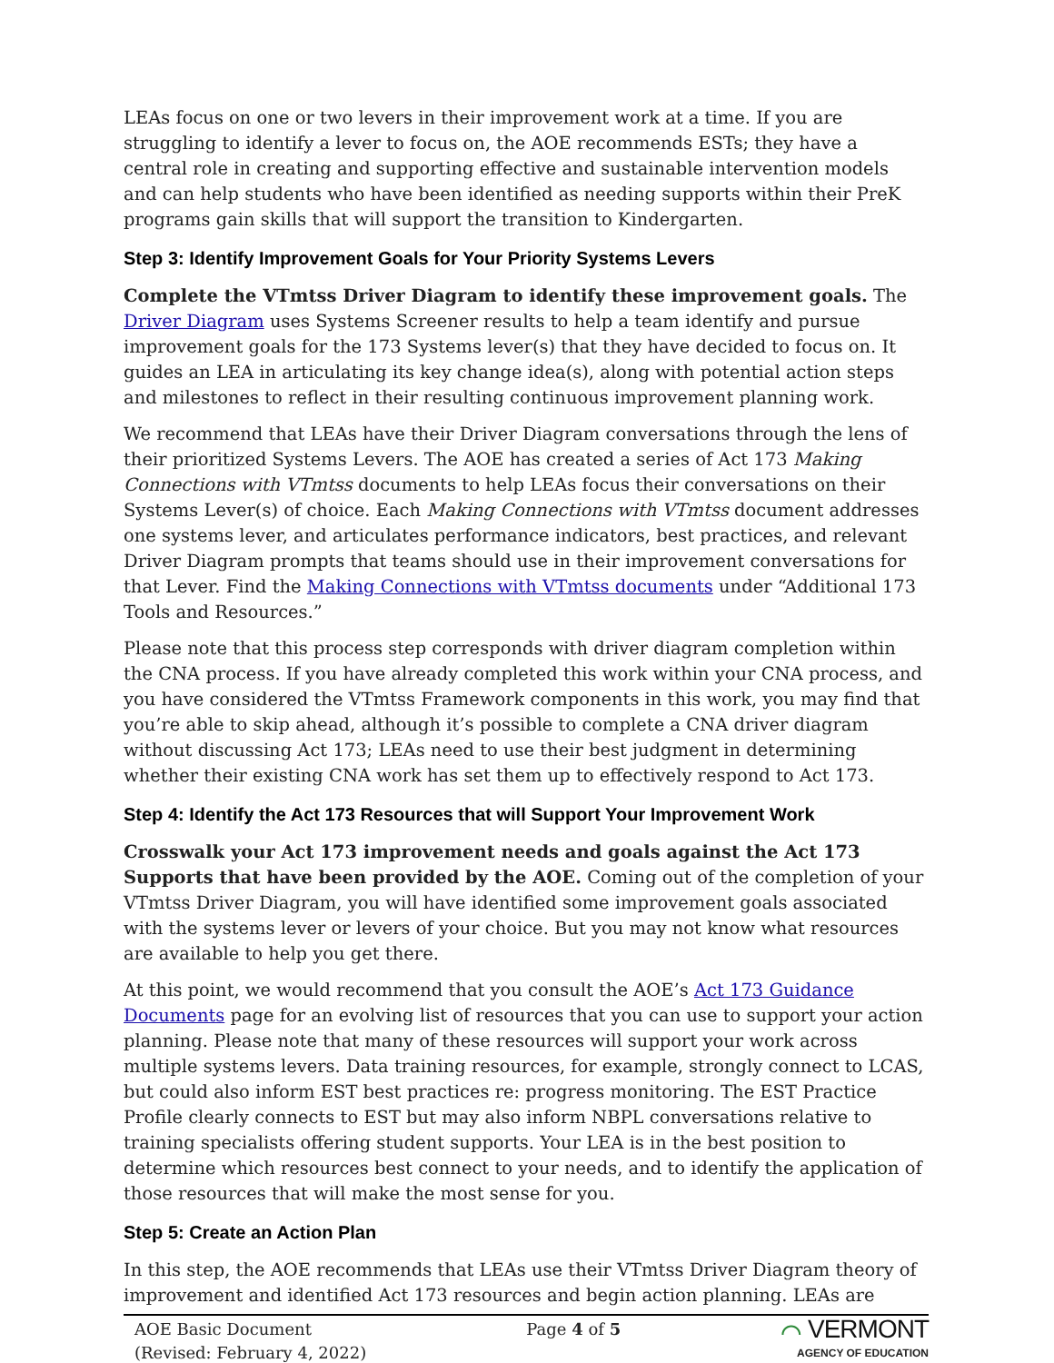LEAs focus on one or two levers in their improvement work at a time. If you are struggling to identify a lever to focus on, the AOE recommends ESTs; they have a central role in creating and supporting effective and sustainable intervention models and can help students who have been identified as needing supports within their PreK programs gain skills that will support the transition to Kindergarten.
Step 3: Identify Improvement Goals for Your Priority Systems Levers
Complete the VTmtss Driver Diagram to identify these improvement goals. The Driver Diagram uses Systems Screener results to help a team identify and pursue improvement goals for the 173 Systems lever(s) that they have decided to focus on. It guides an LEA in articulating its key change idea(s), along with potential action steps and milestones to reflect in their resulting continuous improvement planning work.
We recommend that LEAs have their Driver Diagram conversations through the lens of their prioritized Systems Levers. The AOE has created a series of Act 173 Making Connections with VTmtss documents to help LEAs focus their conversations on their Systems Lever(s) of choice. Each Making Connections with VTmtss document addresses one systems lever, and articulates performance indicators, best practices, and relevant Driver Diagram prompts that teams should use in their improvement conversations for that Lever. Find the Making Connections with VTmtss documents under “Additional 173 Tools and Resources.”
Please note that this process step corresponds with driver diagram completion within the CNA process. If you have already completed this work within your CNA process, and you have considered the VTmtss Framework components in this work, you may find that you’re able to skip ahead, although it’s possible to complete a CNA driver diagram without discussing Act 173; LEAs need to use their best judgment in determining whether their existing CNA work has set them up to effectively respond to Act 173.
Step 4: Identify the Act 173 Resources that will Support Your Improvement Work
Crosswalk your Act 173 improvement needs and goals against the Act 173 Supports that have been provided by the AOE. Coming out of the completion of your VTmtss Driver Diagram, you will have identified some improvement goals associated with the systems lever or levers of your choice. But you may not know what resources are available to help you get there.
At this point, we would recommend that you consult the AOE’s Act 173 Guidance Documents page for an evolving list of resources that you can use to support your action planning. Please note that many of these resources will support your work across multiple systems levers. Data training resources, for example, strongly connect to LCAS, but could also inform EST best practices re: progress monitoring. The EST Practice Profile clearly connects to EST but may also inform NBPL conversations relative to training specialists offering student supports. Your LEA is in the best position to determine which resources best connect to your needs, and to identify the application of those resources that will make the most sense for you.
Step 5: Create an Action Plan
In this step, the AOE recommends that LEAs use their VTmtss Driver Diagram theory of improvement and identified Act 173 resources and begin action planning. LEAs are
AOE Basic Document
(Revised: February 4, 2022)
Page 4 of 5
⌒ VERMONT
AGENCY OF EDUCATION